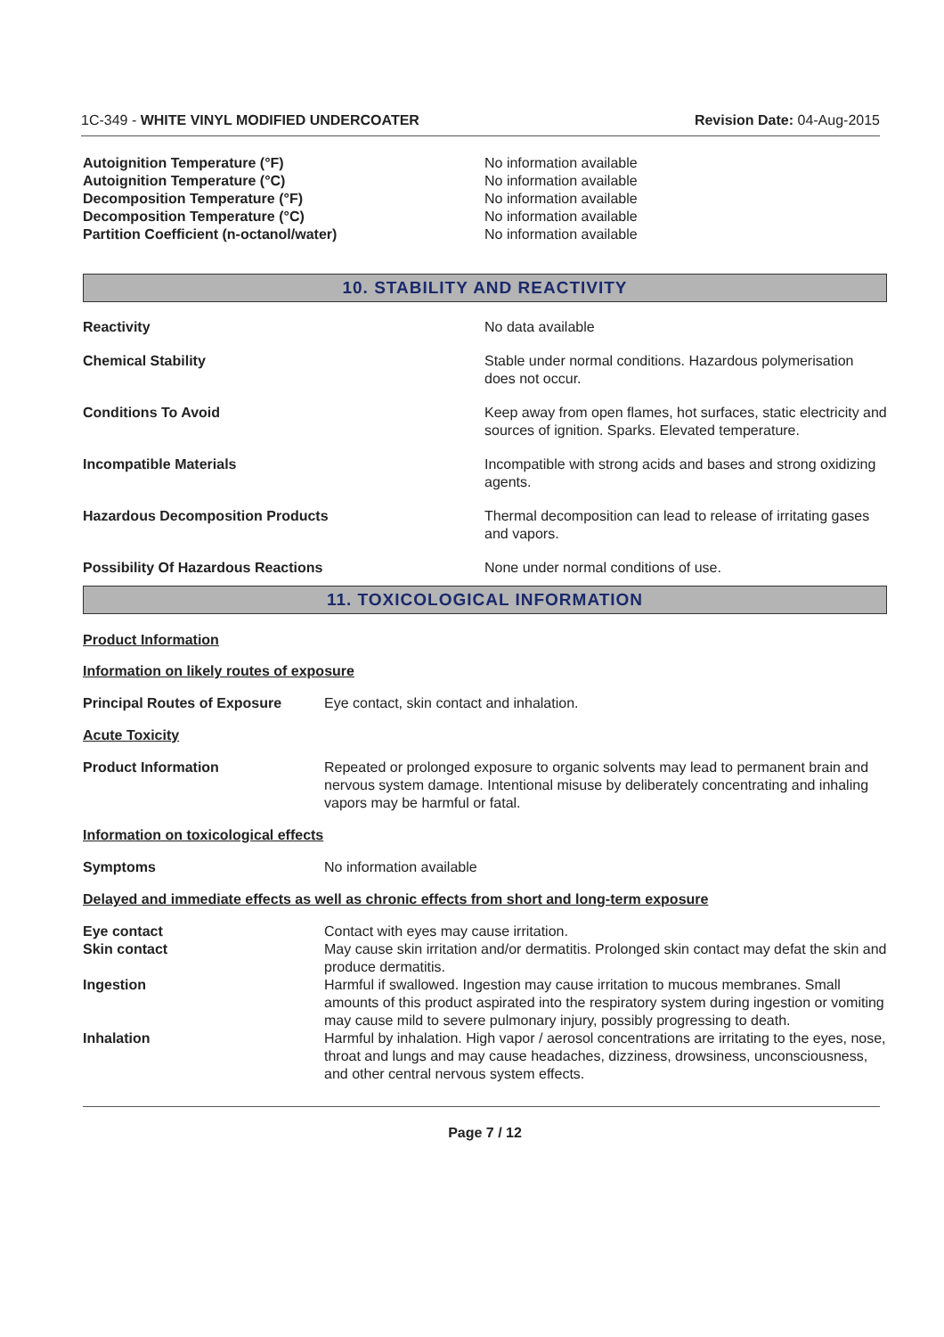1C-349 - WHITE VINYL MODIFIED UNDERCOATER Revision Date: 04-Aug-2015
| Autoignition Temperature (°F) | No information available |
| Autoignition Temperature (°C) | No information available |
| Decomposition Temperature (°F) | No information available |
| Decomposition Temperature (°C) | No information available |
| Partition Coefficient (n-octanol/water) | No information available |
10. STABILITY AND REACTIVITY
| Reactivity | No data available |
| Chemical Stability | Stable under normal conditions. Hazardous polymerisation does not occur. |
| Conditions To Avoid | Keep away from open flames, hot surfaces, static electricity and sources of ignition. Sparks. Elevated temperature. |
| Incompatible Materials | Incompatible with strong acids and bases and strong oxidizing agents. |
| Hazardous Decomposition Products | Thermal decomposition can lead to release of irritating gases and vapors. |
| Possibility Of Hazardous Reactions | None under normal conditions of use. |
11. TOXICOLOGICAL INFORMATION
Product Information
Information on likely routes of exposure
| Principal Routes of Exposure | Eye contact, skin contact and inhalation. |
Acute Toxicity
| Product Information | Repeated or prolonged exposure to organic solvents may lead to permanent brain and nervous system damage. Intentional misuse by deliberately concentrating and inhaling vapors may be harmful or fatal. |
Information on toxicological effects
| Symptoms | No information available |
Delayed and immediate effects as well as chronic effects from short and long-term exposure
| Eye contact | Contact with eyes may cause irritation. |
| Skin contact | May cause skin irritation and/or dermatitis. Prolonged skin contact may defat the skin and produce dermatitis. |
| Ingestion | Harmful if swallowed. Ingestion may cause irritation to mucous membranes. Small amounts of this product aspirated into the respiratory system during ingestion or vomiting may cause mild to severe pulmonary injury, possibly progressing to death. |
| Inhalation | Harmful by inhalation. High vapor / aerosol concentrations are irritating to the eyes, nose, throat and lungs and may cause headaches, dizziness, drowsiness, unconsciousness, and other central nervous system effects. |
Page 7 / 12